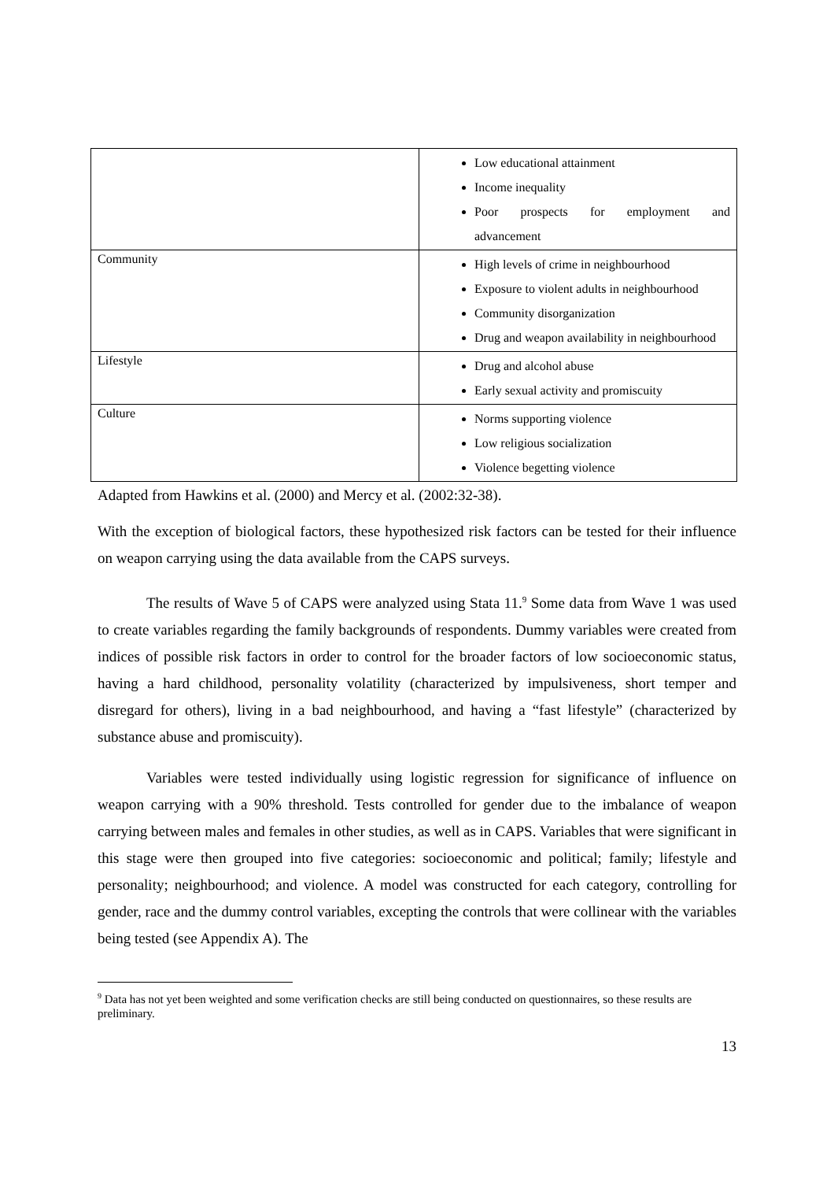| | Low educational attainment Income inequality Poor prospects for employment and advancement |
| Community | High levels of crime in neighbourhood Exposure to violent adults in neighbourhood Community disorganization Drug and weapon availability in neighbourhood |
| Lifestyle | Drug and alcohol abuse Early sexual activity and promiscuity |
| Culture | Norms supporting violence Low religious socialization Violence begetting violence |
Adapted from Hawkins et al. (2000) and Mercy et al. (2002:32-38).
With the exception of biological factors, these hypothesized risk factors can be tested for their influence on weapon carrying using the data available from the CAPS surveys.
The results of Wave 5 of CAPS were analyzed using Stata 11.<sup>9</sup> Some data from Wave 1 was used to create variables regarding the family backgrounds of respondents. Dummy variables were created from indices of possible risk factors in order to control for the broader factors of low socioeconomic status, having a hard childhood, personality volatility (characterized by impulsiveness, short temper and disregard for others), living in a bad neighbourhood, and having a “fast lifestyle” (characterized by substance abuse and promiscuity).
Variables were tested individually using logistic regression for significance of influence on weapon carrying with a 90% threshold. Tests controlled for gender due to the imbalance of weapon carrying between males and females in other studies, as well as in CAPS. Variables that were significant in this stage were then grouped into five categories: socioeconomic and political; family; lifestyle and personality; neighbourhood; and violence. A model was constructed for each category, controlling for gender, race and the dummy control variables, excepting the controls that were collinear with the variables being tested (see Appendix A). The
<sup>9</sup> Data has not yet been weighted and some verification checks are still being conducted on questionnaires, so these results are preliminary.
13